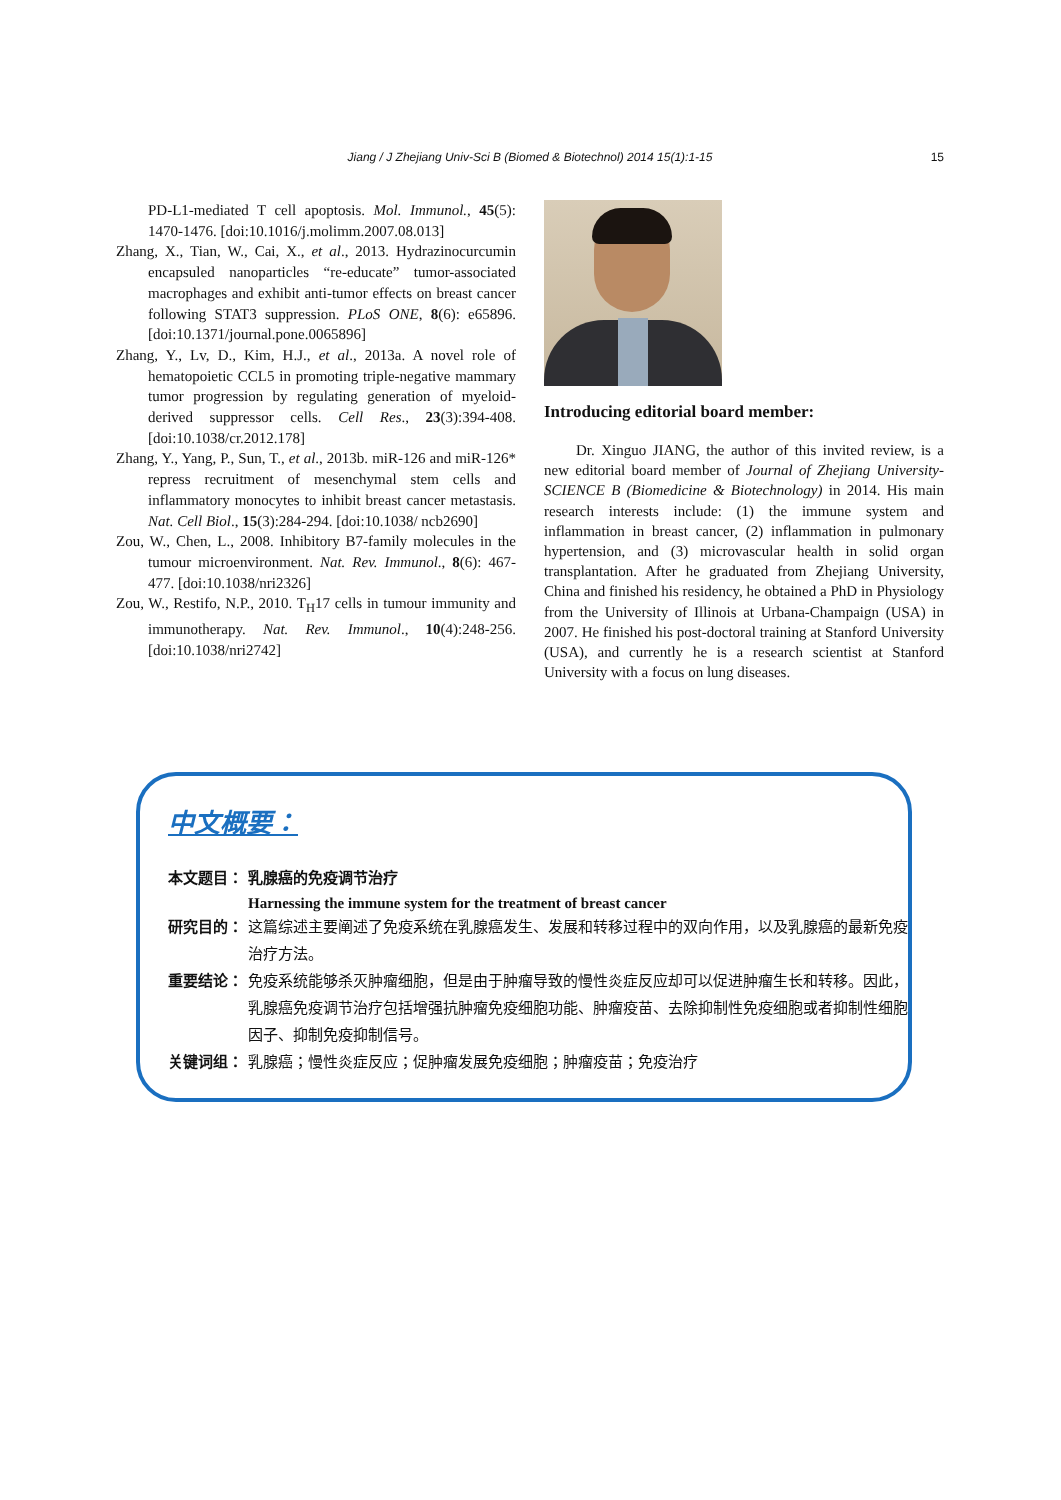Jiang / J Zhejiang Univ-Sci B (Biomed & Biotechnol) 2014 15(1):1-15
15
PD-L1-mediated T cell apoptosis. Mol. Immunol., 45(5): 1470-1476. [doi:10.1016/j.molimm.2007.08.013]
Zhang, X., Tian, W., Cai, X., et al., 2013. Hydrazinocurcumin encapsuled nanoparticles “re-educate” tumor-associated macrophages and exhibit anti-tumor effects on breast cancer following STAT3 suppression. PLoS ONE, 8(6): e65896. [doi:10.1371/journal.pone.0065896]
Zhang, Y., Lv, D., Kim, H.J., et al., 2013a. A novel role of hematopoietic CCL5 in promoting triple-negative mammary tumor progression by regulating generation of myeloid-derived suppressor cells. Cell Res., 23(3):394-408. [doi:10.1038/cr.2012.178]
Zhang, Y., Yang, P., Sun, T., et al., 2013b. miR-126 and miR-126* repress recruitment of mesenchymal stem cells and inflammatory monocytes to inhibit breast cancer metastasis. Nat. Cell Biol., 15(3):284-294. [doi:10.1038/ ncb2690]
Zou, W., Chen, L., 2008. Inhibitory B7-family molecules in the tumour microenvironment. Nat. Rev. Immunol., 8(6): 467-477. [doi:10.1038/nri2326]
Zou, W., Restifo, N.P., 2010. T<sub>H</sub>17 cells in tumour immunity and immunotherapy. Nat. Rev. Immunol., 10(4):248-256. [doi:10.1038/nri2742]
Introducing editorial board member:
Dr. Xinguo JIANG, the author of this invited review, is a new editorial board member of Journal of Zhejiang University-SCIENCE B (Biomedicine & Biotechnology) in 2014. His main research interests include: (1) the immune system and inflammation in breast cancer, (2) inflammation in pulmonary hypertension, and (3) microvascular health in solid organ transplantation. After he graduated from Zhejiang University, China and finished his residency, he obtained a PhD in Physiology from the University of Illinois at Urbana-Champaign (USA) in 2007. He finished his post-doctoral training at Stanford University (USA), and currently he is a research scientist at Stanford University with a focus on lung diseases.
中文概要：
本文题目： 乳腺癌的免疫调节治疗
Harnessing the immune system for the treatment of breast cancer
研究目的： 这篇综述主要阐述了免疫系统在乳腺癌发生、发展和转移过程中的双向作用，以及乳腺癌的最新免疫治疗方法。
重要结论： 免疫系统能够杀灭肿瘤细胞，但是由于肿瘤导致的慢性炎症反应却可以促进肿瘤生长和转移。因此，乳腺癌免疫调节治疗包括增强抗肿瘤免疫细胞功能、肿瘤疫苗、去除抑制性免疫细胞或者抑制性细胞因子、抑制免疫抑制信号。
关键词组： 乳腺癌；慢性炎症反应；促肿瘤发展免疫细胞；肿瘤疫苗；免疫治疗